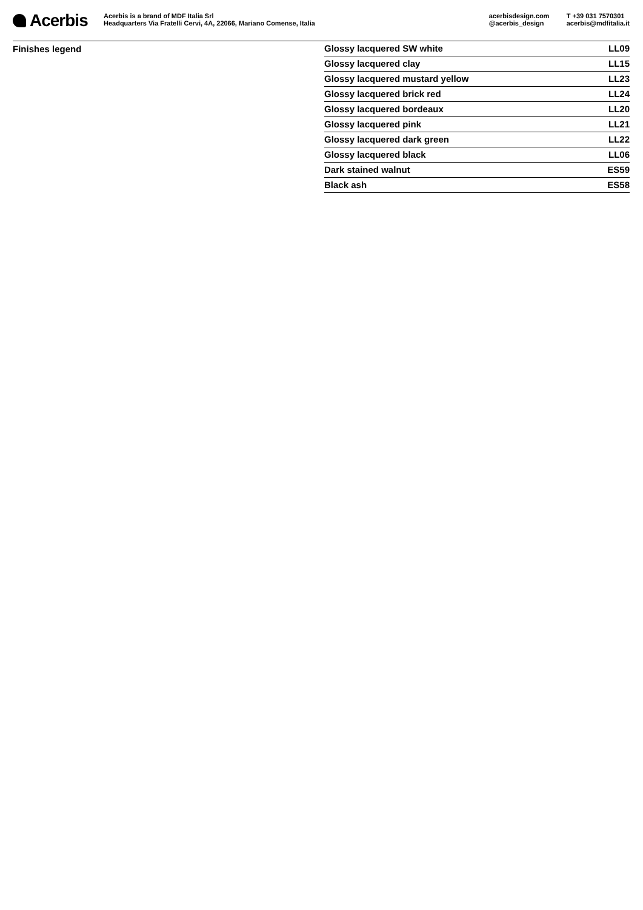Acerbis
Acerbis is a brand of MDF Italia Srl
Headquarters Via Fratelli Cervi, 4A, 22066, Mariano Comense, Italia
acerbisdesign.com
@acerbis_design
T +39 031 7570301
acerbis@mdfitalia.it
Finishes legend
| Glossy lacquered SW white | LL09 |
| Glossy lacquered clay | LL15 |
| Glossy lacquered mustard yellow | LL23 |
| Glossy lacquered brick red | LL24 |
| Glossy lacquered bordeaux | LL20 |
| Glossy lacquered pink | LL21 |
| Glossy lacquered dark green | LL22 |
| Glossy lacquered black | LL06 |
| Dark stained walnut | ES59 |
| Black ash | ES58 |